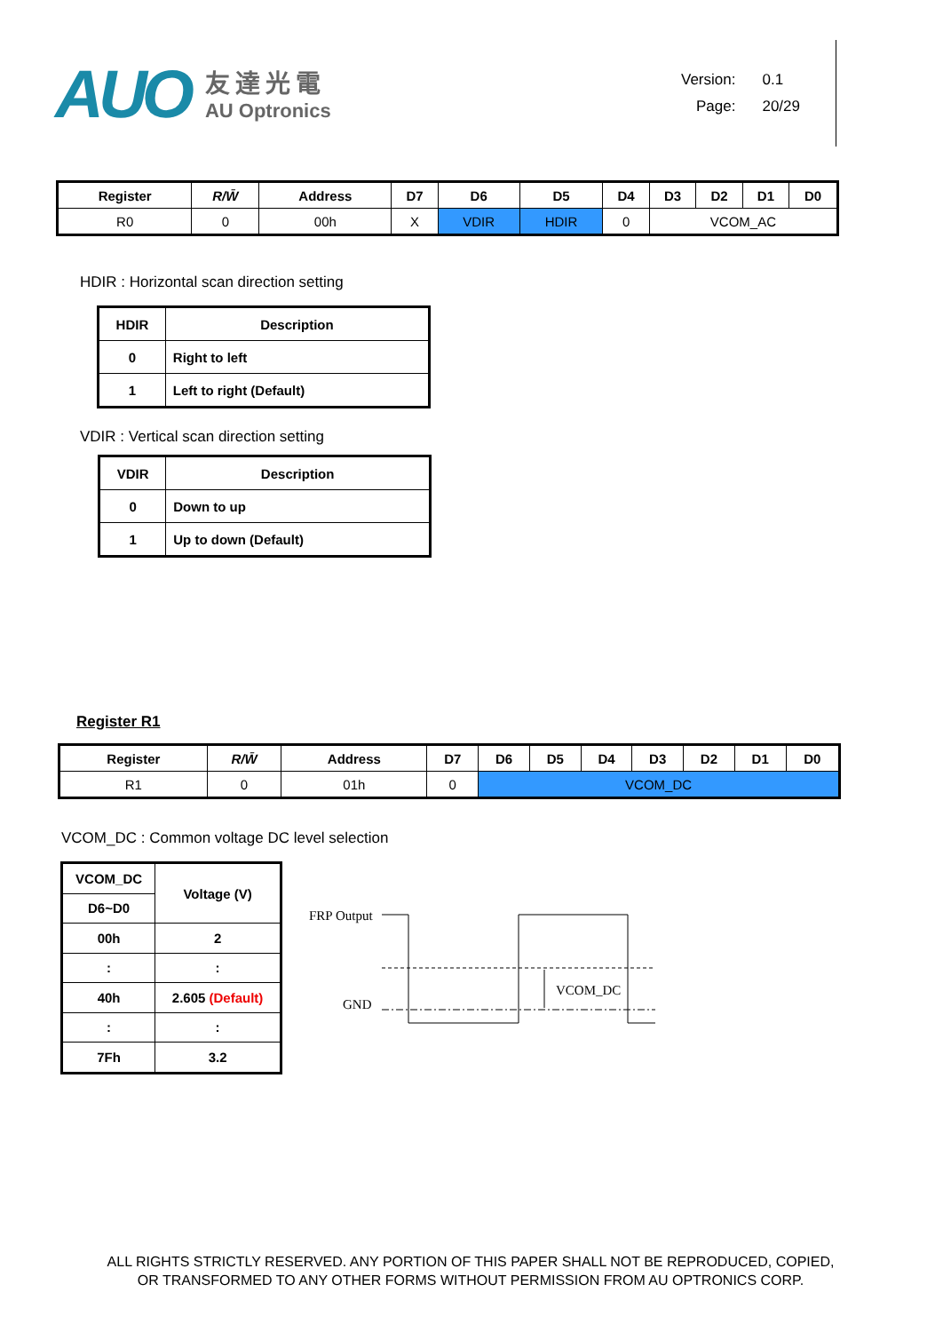AUO
友達光電
AU Optronics
Version: 0.1
Page: 20/29
| Register | R/W̄ | Address | D7 | D6 | D5 | D4 | D3 | D2 | D1 | D0 |
| --- | --- | --- | --- | --- | --- | --- | --- | --- | --- | --- |
| R0 | 0 | 00h | X | VDIR | HDIR | 0 | VCOM_AC | | | |
HDIR : Horizontal scan direction setting
| HDIR | Description |
| --- | --- |
| 0 | Right to left |
| 1 | Left to right (Default) |
VDIR : Vertical scan direction setting
| VDIR | Description |
| --- | --- |
| 0 | Down to up |
| 1 | Up to down (Default) |
Register R1
| Register | R/W̄ | Address | D7 | D6 | D5 | D4 | D3 | D2 | D1 | D0 |
| --- | --- | --- | --- | --- | --- | --- | --- | --- | --- | --- |
| R1 | 0 | 01h | 0 | VCOM_DC | | | | | | |
VCOM_DC : Common voltage DC level selection
| VCOM_DC | Voltage (V) |
| D6~D0 | |
| 00h | 2 |
| : | : |
| 40h | 2.605 (Default) |
| : | : |
| 7Fh | 3.2 |
FRP Output
GND
VCOM_DC
ALL RIGHTS STRICTLY RESERVED. ANY PORTION OF THIS PAPER SHALL NOT BE REPRODUCED, COPIED,
OR TRANSFORMED TO ANY OTHER FORMS WITHOUT PERMISSION FROM AU OPTRONICS CORP.